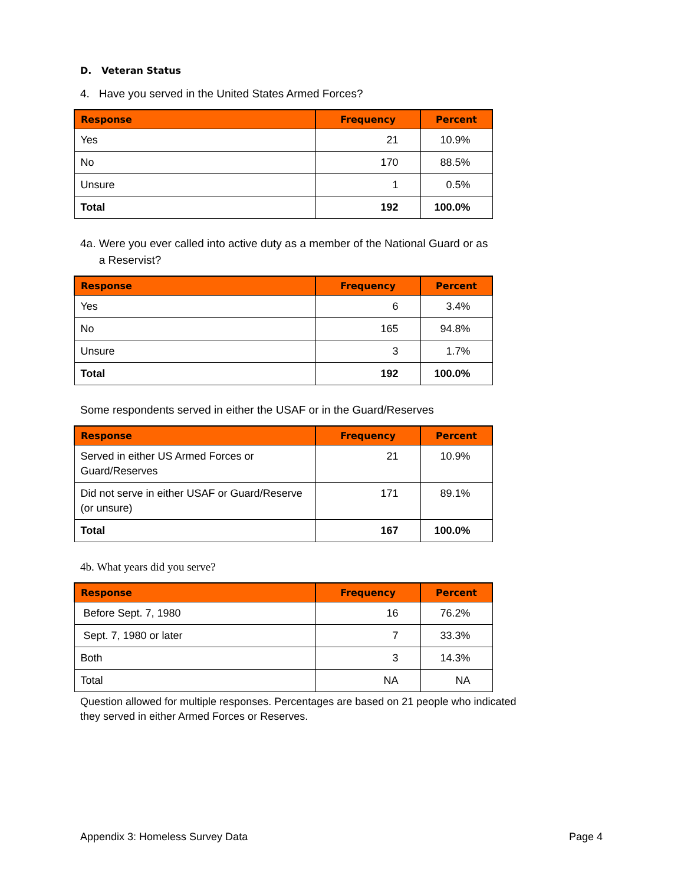D. Veteran Status
4. Have you served in the United States Armed Forces?
| Response | Frequency | Percent |
| --- | --- | --- |
| Yes | 21 | 10.9% |
| No | 170 | 88.5% |
| Unsure | 1 | 0.5% |
| Total | 192 | 100.0% |
4a. Were you ever called into active duty as a member of the National Guard or as
a Reservist?
| Response | Frequency | Percent |
| --- | --- | --- |
| Yes | 6 | 3.4% |
| No | 165 | 94.8% |
| Unsure | 3 | 1.7% |
| Total | 192 | 100.0% |
Some respondents served in either the USAF or in the Guard/Reserves
| Response | Frequency | Percent |
| --- | --- | --- |
| Served in either US Armed Forces or Guard/Reserves | 21 | 10.9% |
| Did not serve in either USAF or Guard/Reserve (or unsure) | 171 | 89.1% |
| Total | 167 | 100.0% |
4b. What years did you serve?
| Response | Frequency | Percent |
| --- | --- | --- |
| Before Sept. 7, 1980 | 16 | 76.2% |
| Sept. 7, 1980 or later | 7 | 33.3% |
| Both | 3 | 14.3% |
| Total | NA | NA |
Question allowed for multiple responses. Percentages are based on 21 people who indicated they served in either Armed Forces or Reserves.
Appendix 3: Homeless Survey Data Page 4